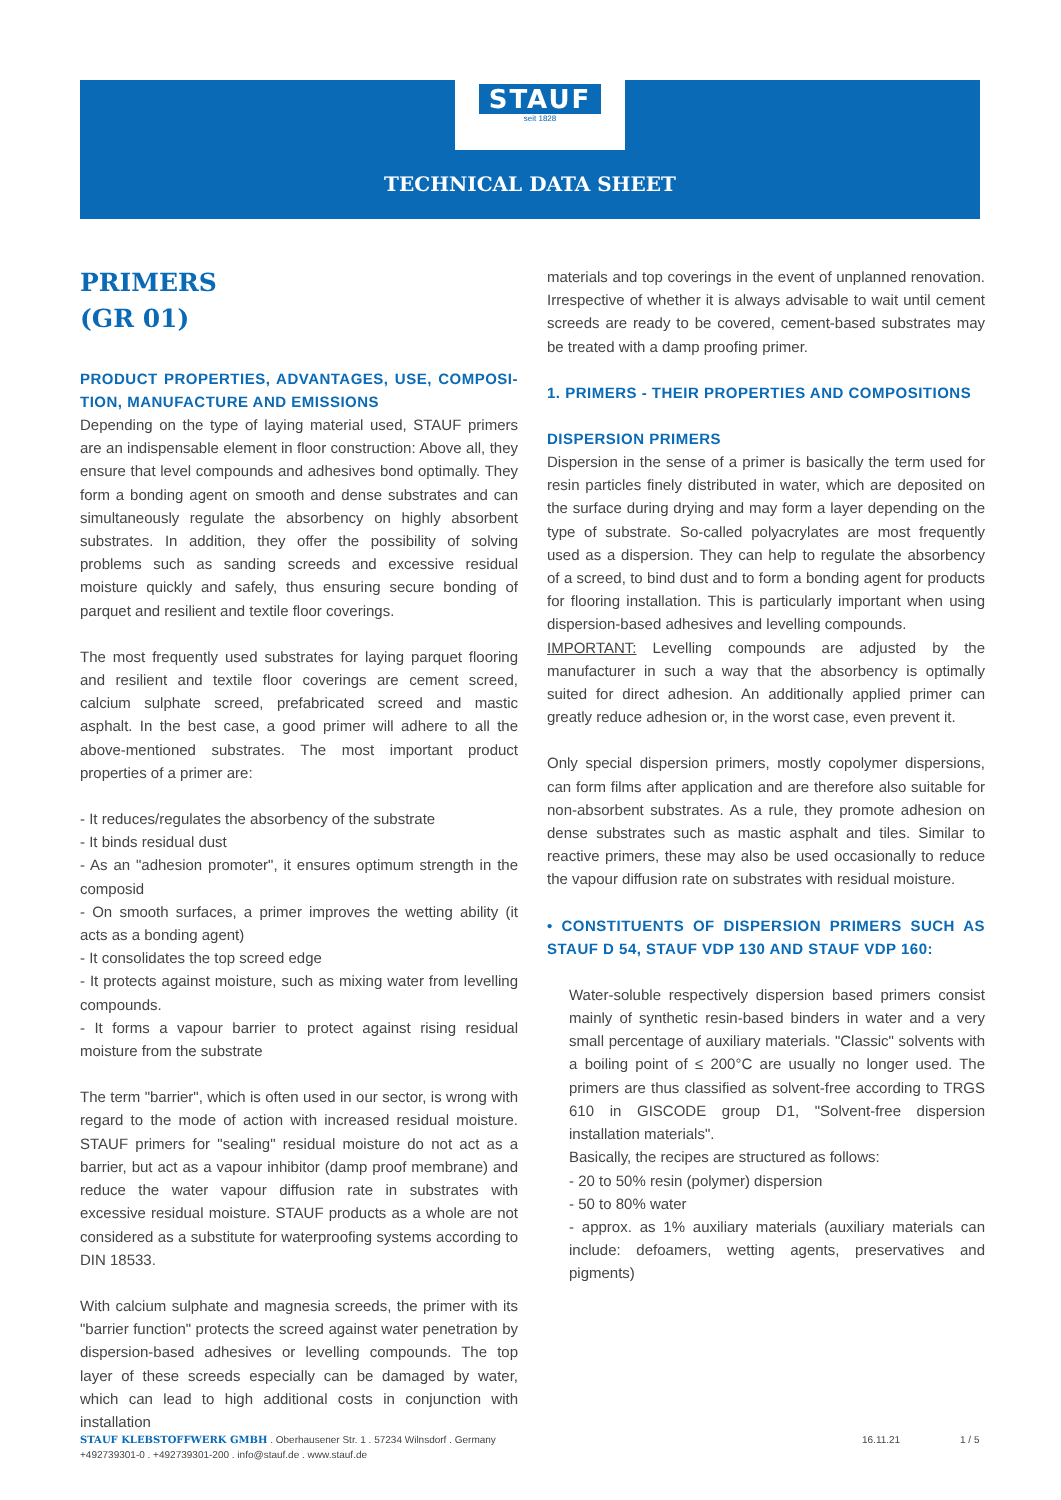STAUF
seit 1828
TECHNICAL DATA SHEET
PRIMERS
(GR 01)
PRODUCT PROPERTIES, ADVANTAGES, USE, COMPOSI-TION, MANUFACTURE AND EMISSIONS
Depending on the type of laying material used, STAUF primers are an indispensable element in floor construction: Above all, they ensure that level compounds and adhesives bond optimally. They form a bonding agent on smooth and dense substrates and can simultaneously regulate the absorbency on highly absorbent substrates. In addition, they offer the possibility of solving problems such as sanding screeds and excessive residual moisture quickly and safely, thus ensuring secure bonding of parquet and resilient and textile floor coverings.
The most frequently used substrates for laying parquet flooring and resilient and textile floor coverings are cement screed, calcium sulphate screed, prefabricated screed and mastic asphalt. In the best case, a good primer will adhere to all the above-mentioned substrates. The most important product properties of a primer are:
- It reduces/regulates the absorbency of the substrate
- It binds residual dust
- As an "adhesion promoter", it ensures optimum strength in the composid
- On smooth surfaces, a primer improves the wetting ability (it acts as a bonding agent)
- It consolidates the top screed edge
- It protects against moisture, such as mixing water from levelling compounds.
- It forms a vapour barrier to protect against rising residual moisture from the substrate
The term "barrier", which is often used in our sector, is wrong with regard to the mode of action with increased residual moisture. STAUF primers for "sealing" residual moisture do not act as a barrier, but act as a vapour inhibitor (damp proof membrane) and reduce the water vapour diffusion rate in substrates with excessive residual moisture. STAUF products as a whole are not considered as a substitute for waterproofing systems according to DIN 18533.
With calcium sulphate and magnesia screeds, the primer with its "barrier function" protects the screed against water penetration by dispersion-based adhesives or levelling compounds. The top layer of these screeds especially can be damaged by water, which can lead to high additional costs in conjunction with installation
materials and top coverings in the event of unplanned renovation. Irrespective of whether it is always advisable to wait until cement screeds are ready to be covered, cement-based substrates may be treated with a damp proofing primer.
1. PRIMERS - THEIR PROPERTIES AND COMPOSITIONS
DISPERSION PRIMERS
Dispersion in the sense of a primer is basically the term used for resin particles finely distributed in water, which are deposited on the surface during drying and may form a layer depending on the type of substrate. So-called polyacrylates are most frequently used as a dispersion. They can help to regulate the absorbency of a screed, to bind dust and to form a bonding agent for products for flooring installation. This is particularly important when using dispersion-based adhesives and levelling compounds.
IMPORTANT: Levelling compounds are adjusted by the manufacturer in such a way that the absorbency is optimally suited for direct adhesion. An additionally applied primer can greatly reduce adhesion or, in the worst case, even prevent it.
Only special dispersion primers, mostly copolymer dispersions, can form films after application and are therefore also suitable for non-absorbent substrates. As a rule, they promote adhesion on dense substrates such as mastic asphalt and tiles. Similar to reactive primers, these may also be used occasionally to reduce the vapour diffusion rate on substrates with residual moisture.
• CONSTITUENTS OF DISPERSION PRIMERS SUCH AS STAUF D 54, STAUF VDP 130 AND STAUF VDP 160:
Water-soluble respectively dispersion based primers consist mainly of synthetic resin-based binders in water and a very small percentage of auxiliary materials. "Classic" solvents with a boiling point of ≤ 200°C are usually no longer used. The primers are thus classified as solvent-free according to TRGS 610 in GISCODE group D1, "Solvent-free dispersion installation materials".
Basically, the recipes are structured as follows:
- 20 to 50% resin (polymer) dispersion
- 50 to 80% water
- approx. as 1% auxiliary materials (auxiliary materials can include: defoamers, wetting agents, preservatives and pigments)
STAUF KLEBSTOFFWERK GMBH . Oberhausener Str. 1 . 57234 Wilnsdorf . Germany
+492739301-0 . +492739301-200 . info@stauf.de . www.stauf.de
16.11.21 1 / 5